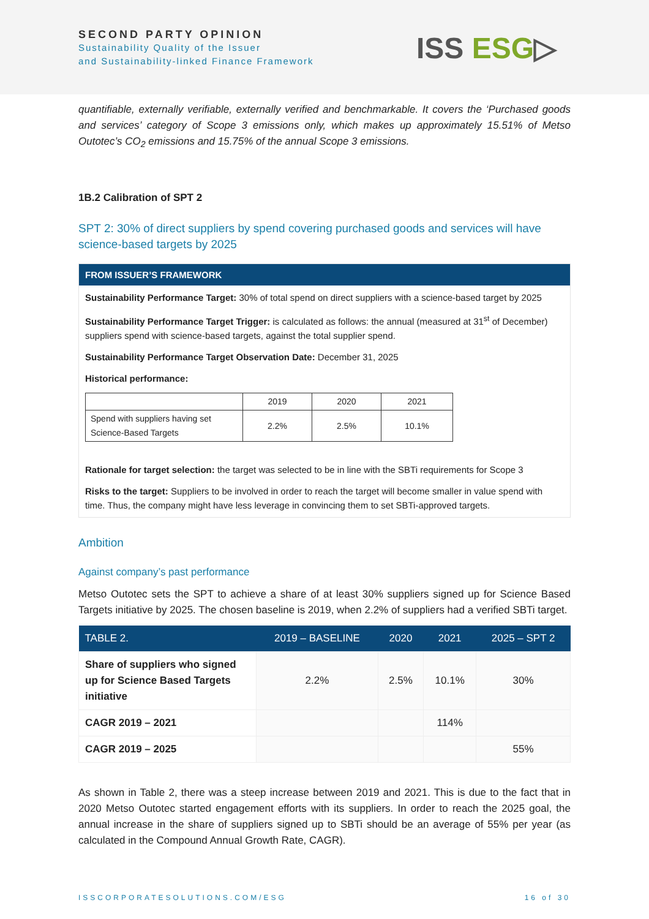SECOND PARTY OPINION
Sustainability Quality of the Issuer
and Sustainability-linked Finance Framework
ISS ESG▷
quantifiable, externally verifiable, externally verified and benchmarkable. It covers the ‘Purchased goods and services’ category of Scope 3 emissions only, which makes up approximately 15.51% of Metso Outotec’s CO<sub>2</sub> emissions and 15.75% of the annual Scope 3 emissions.
1B.2 Calibration of SPT 2
SPT 2: 30% of direct suppliers by spend covering purchased goods and services will have science-based targets by 2025
FROM ISSUER’S FRAMEWORK
Sustainability Performance Target: 30% of total spend on direct suppliers with a science-based target by 2025
Sustainability Performance Target Trigger: is calculated as follows: the annual (measured at 31<sup>st</sup> of December) suppliers spend with science-based targets, against the total supplier spend.
Sustainability Performance Target Observation Date: December 31, 2025
Historical performance:
| | 2019 | 2020 | 2021 |
| Spend with suppliers having set Science-Based Targets | 2.2% | 2.5% | 10.1% |
Rationale for target selection: the target was selected to be in line with the SBTi requirements for Scope 3
Risks to the target: Suppliers to be involved in order to reach the target will become smaller in value spend with time. Thus, the company might have less leverage in convincing them to set SBTi-approved targets.
Ambition
Against company’s past performance
Metso Outotec sets the SPT to achieve a share of at least 30% suppliers signed up for Science Based Targets initiative by 2025. The chosen baseline is 2019, when 2.2% of suppliers had a verified SBTi target.
| TABLE 2. | 2019 – BASELINE | 2020 | 2021 | 2025 – SPT 2 |
| --- | --- | --- | --- | --- |
| Share of suppliers who signed up for Science Based Targets initiative | 2.2% | 2.5% | 10.1% | 30% |
| CAGR 2019 – 2021 | | | 114% | |
| CAGR 2019 – 2025 | | | | 55% |
As shown in Table 2, there was a steep increase between 2019 and 2021. This is due to the fact that in 2020 Metso Outotec started engagement efforts with its suppliers. In order to reach the 2025 goal, the annual increase in the share of suppliers signed up to SBTi should be an average of 55% per year (as calculated in the Compound Annual Growth Rate, CAGR).
ISSCORPORATESOLUTIONS.COM/ESG 16 of 30